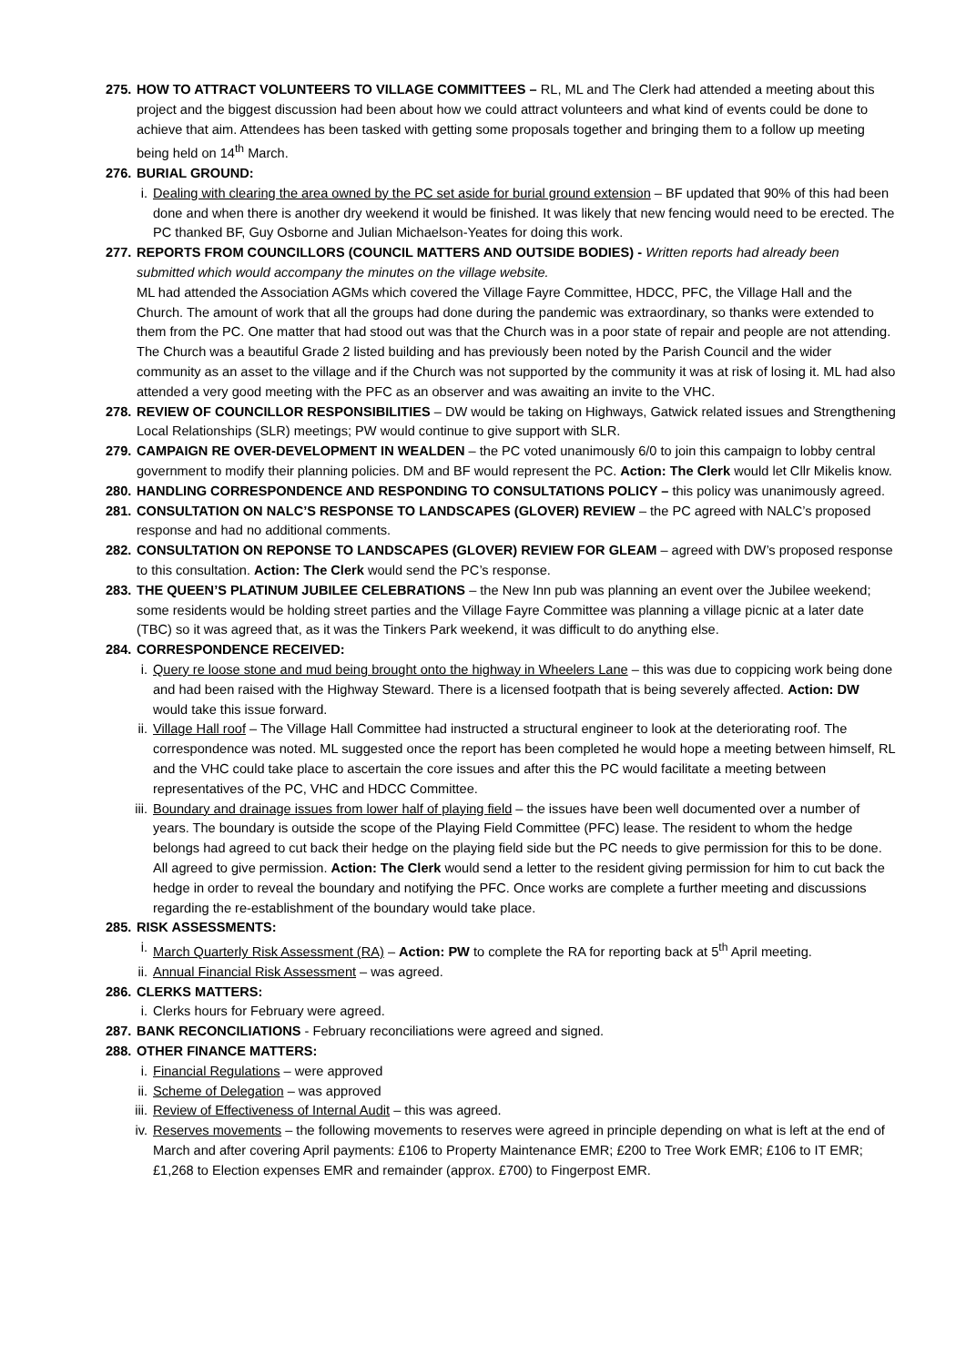275.
HOW TO ATTRACT VOLUNTEERS TO VILLAGE COMMITTEES – RL, ML and The Clerk had attended a meeting about this project and the biggest discussion had been about how we could attract volunteers and what kind of events could be done to achieve that aim. Attendees has been tasked with getting some proposals together and bringing them to a follow up meeting being held on 14<sup>th</sup> March.
276.
BURIAL GROUND:
i. Dealing with clearing the area owned by the PC set aside for burial ground extension – BF updated that 90% of this had been done and when there is another dry weekend it would be finished. It was likely that new fencing would need to be erected. The PC thanked BF, Guy Osborne and Julian Michaelson-Yeates for doing this work.
277.
REPORTS FROM COUNCILLORS (COUNCIL MATTERS AND OUTSIDE BODIES) - Written reports had already been submitted which would accompany the minutes on the village website.
ML had attended the Association AGMs which covered the Village Fayre Committee, HDCC, PFC, the Village Hall and the Church. The amount of work that all the groups had done during the pandemic was extraordinary, so thanks were extended to them from the PC. One matter that had stood out was that the Church was in a poor state of repair and people are not attending. The Church was a beautiful Grade 2 listed building and has previously been noted by the Parish Council and the wider community as an asset to the village and if the Church was not supported by the community it was at risk of losing it. ML had also attended a very good meeting with the PFC as an observer and was awaiting an invite to the VHC.
278.
REVIEW OF COUNCILLOR RESPONSIBILITIES – DW would be taking on Highways, Gatwick related issues and Strengthening Local Relationships (SLR) meetings; PW would continue to give support with SLR.
279.
CAMPAIGN RE OVER-DEVELOPMENT IN WEALDEN – the PC voted unanimously 6/0 to join this campaign to lobby central government to modify their planning policies. DM and BF would represent the PC. Action: The Clerk would let Cllr Mikelis know.
280.
HANDLING CORRESPONDENCE AND RESPONDING TO CONSULTATIONS POLICY – this policy was unanimously agreed.
281.
CONSULTATION ON NALC’S RESPONSE TO LANDSCAPES (GLOVER) REVIEW – the PC agreed with NALC’s proposed response and had no additional comments.
282.
CONSULTATION ON REPONSE TO LANDSCAPES (GLOVER) REVIEW FOR GLEAM – agreed with DW’s proposed response to this consultation. Action: The Clerk would send the PC’s response.
283.
THE QUEEN’S PLATINUM JUBILEE CELEBRATIONS – the New Inn pub was planning an event over the Jubilee weekend; some residents would be holding street parties and the Village Fayre Committee was planning a village picnic at a later date (TBC) so it was agreed that, as it was the Tinkers Park weekend, it was difficult to do anything else.
284.
CORRESPONDENCE RECEIVED:
i. Query re loose stone and mud being brought onto the highway in Wheelers Lane – this was due to coppicing work being done and had been raised with the Highway Steward. There is a licensed footpath that is being severely affected. Action: DW would take this issue forward.
ii. Village Hall roof – The Village Hall Committee had instructed a structural engineer to look at the deteriorating roof. The correspondence was noted. ML suggested once the report has been completed he would hope a meeting between himself, RL and the VHC could take place to ascertain the core issues and after this the PC would facilitate a meeting between representatives of the PC, VHC and HDCC Committee.
iii.
Boundary and drainage issues from lower half of playing field – the issues have been well documented over a number of years. The boundary is outside the scope of the Playing Field Committee (PFC) lease. The resident to whom the hedge belongs had agreed to cut back their hedge on the playing field side but the PC needs to give permission for this to be done. All agreed to give permission. Action: The Clerk would send a letter to the resident giving permission for him to cut back the hedge in order to reveal the boundary and notifying the PFC. Once works are complete a further meeting and discussions regarding the re-establishment of the boundary would take place.
285.
RISK ASSESSMENTS:
i. March Quarterly Risk Assessment (RA) – Action: PW to complete the RA for reporting back at 5<sup>th</sup> April meeting.
ii. Annual Financial Risk Assessment – was agreed.
286.
CLERKS MATTERS:
i. Clerks hours for February were agreed.
287.
BANK RECONCILIATIONS - February reconciliations were agreed and signed.
288.
OTHER FINANCE MATTERS:
i. Financial Regulations – were approved
ii. Scheme of Delegation – was approved
iii.
Review of Effectiveness of Internal Audit – this was agreed.
iv. Reserves movements – the following movements to reserves were agreed in principle depending on what is left at the end of March and after covering April payments: £106 to Property Maintenance EMR; £200 to Tree Work EMR; £106 to IT EMR; £1,268 to Election expenses EMR and remainder (approx. £700) to Fingerpost EMR.